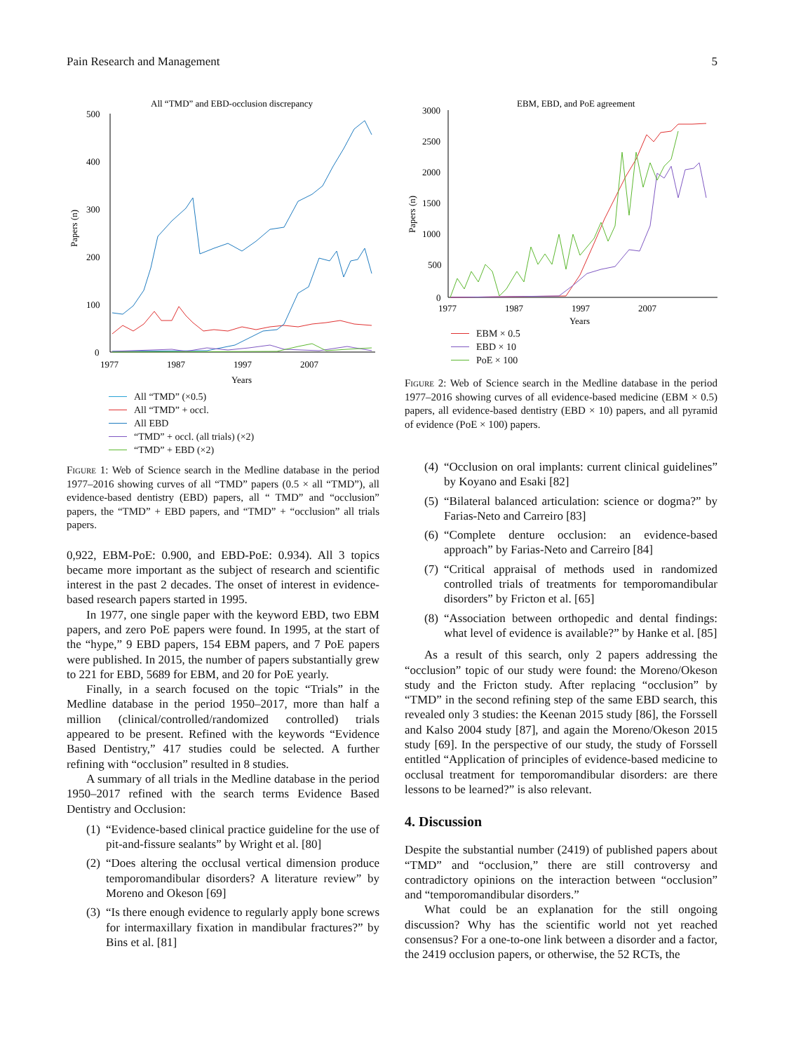Pain Research and Management 5
All “TMD” and EBD-occlusion discrepancy
Papers (n)
500
400
300
200
100
0
1977
1987
1997
2007
Years
All “TMD” (×0.5)
All “TMD” + occl.
All EBD
“TMD” + occl. (all trials) (×2)
“TMD” + EBD (×2)
Figure 1: Web of Science search in the Medline database in the period 1977–2016 showing curves of all “TMD” papers (0.5 × all “TMD”), all evidence-based dentistry (EBD) papers, all “ TMD” and “occlusion” papers, the “TMD” + EBD papers, and “TMD” + “occlusion” all trials papers.
0,922, EBM-PoE: 0.900, and EBD-PoE: 0.934). All 3 topics became more important as the subject of research and scientific interest in the past 2 decades. The onset of interest in evidence-based research papers started in 1995.
In 1977, one single paper with the keyword EBD, two EBM papers, and zero PoE papers were found. In 1995, at the start of the “hype,” 9 EBD papers, 154 EBM papers, and 7 PoE papers were published. In 2015, the number of papers substantially grew to 221 for EBD, 5689 for EBM, and 20 for PoE yearly.
Finally, in a search focused on the topic “Trials” in the Medline database in the period 1950–2017, more than half a million (clinical/controlled/randomized controlled) trials appeared to be present. Refined with the keywords “Evidence Based Dentistry,” 417 studies could be selected. A further refining with “occlusion” resulted in 8 studies.
A summary of all trials in the Medline database in the period 1950–2017 refined with the search terms Evidence Based Dentistry and Occlusion:
(1) “Evidence-based clinical practice guideline for the use of pit-and-fissure sealants” by Wright et al. [80]
(2) “Does altering the occlusal vertical dimension produce temporomandibular disorders? A literature review” by Moreno and Okeson [69]
(3) “Is there enough evidence to regularly apply bone screws for intermaxillary fixation in mandibular fractures?” by Bins et al. [81]
EBM, EBD, and PoE agreement
Papers (n)
3000
2500
2000
1500
1000
500
0
1977
1987
1997
2007
Years
EBM × 0.5
EBD × 10
PoE × 100
Figure 2: Web of Science search in the Medline database in the period 1977–2016 showing curves of all evidence-based medicine (EBM × 0.5) papers, all evidence-based dentistry (EBD × 10) papers, and all pyramid of evidence (PoE × 100) papers.
(4) “Occlusion on oral implants: current clinical guidelines” by Koyano and Esaki [82]
(5) “Bilateral balanced articulation: science or dogma?” by Farias-Neto and Carreiro [83]
(6) “Complete denture occlusion: an evidence-based approach” by Farias-Neto and Carreiro [84]
(7) “Critical appraisal of methods used in randomized controlled trials of treatments for temporomandibular disorders” by Fricton et al. [65]
(8) “Association between orthopedic and dental findings: what level of evidence is available?” by Hanke et al. [85]
As a result of this search, only 2 papers addressing the “occlusion” topic of our study were found: the Moreno/Okeson study and the Fricton study. After replacing “occlusion” by “TMD” in the second refining step of the same EBD search, this revealed only 3 studies: the Keenan 2015 study [86], the Forssell and Kalso 2004 study [87], and again the Moreno/Okeson 2015 study [69]. In the perspective of our study, the study of Forssell entitled “Application of principles of evidence-based medicine to occlusal treatment for temporomandibular disorders: are there lessons to be learned?” is also relevant.
4. Discussion
Despite the substantial number (2419) of published papers about “TMD” and “occlusion,” there are still controversy and contradictory opinions on the interaction between “occlusion” and “temporomandibular disorders.”
What could be an explanation for the still ongoing discussion? Why has the scientific world not yet reached consensus? For a one-to-one link between a disorder and a factor, the 2419 occlusion papers, or otherwise, the 52 RCTs, the